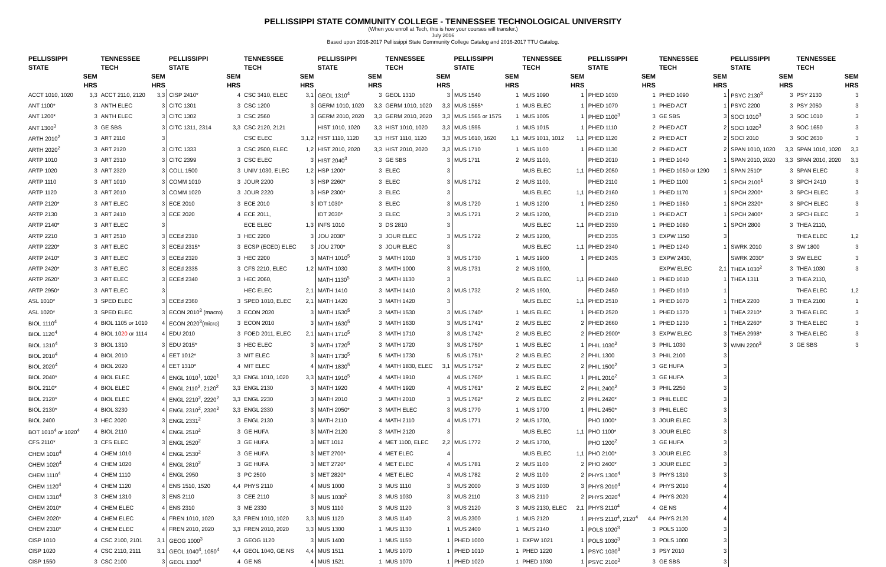PELLISSIPPI STATE COMMUNITY COLLEGE - TENNESSEE TECHNOLOGICAL UNIVERSITY
(When you enroll at Tech, this is how your courses will transfer.)
July 2016
Based upon 2016-2017 Pellissippi State Community College Catalog and 2016-2017 TTU Catalog.
| PELLISSIPPI | | TENNESSEE | | PELLISSIPPI | | TENNESSEE | | PELLISSIPPI | | TENNESSEE | | PELLISSIPPI | | TENNESSEE | | PELLISSIPPI | | TENNESSEE | | PELLISSIPPI | | TENNESSEE | |
| --- | --- | --- | --- | --- | --- | --- | --- | --- | --- | --- | --- | --- | --- | --- | --- | --- | --- | --- | --- | --- | --- | --- | --- |
| STATE | | TECH | | STATE | | TECH | | STATE | | TECH | | STATE | | TECH | | STATE | | TECH | | STATE | | TECH | |
| | SEM | | SEM | | SEM | | SEM | | SEM | | SEM | | SEM | | SEM | | SEM | | SEM | | SEM | | SEM |
| | HRS | | HRS | | HRS | | HRS | | HRS | | HRS | | HRS | | HRS | | HRS | | HRS | | HRS | | HRS |
| ACCT 1010, 1020 | 3,3 | ACCT 2110, 2120 | 3,3 | CISP 2410* | 4 | CSC 3410, ELEC | 3,1 | GEOL 1310<sup>4</sup> | 3 | GEOL 1310 | 3 | MUS 1540 | 1 | MUS 1090 | 1 | PHED 1030 | 1 | PHED 1090 | 1 | PSYC 2130<sup>3</sup> | 3 | PSY 2130 | 3 |
| ANT 1100* | 3 | ANTH ELEC | 3 | CITC 1301 | 3 | CSC 1200 | 3 | GERM 1010, 1020 | 3,3 | GERM 1010, 1020 | 3,3 | MUS 1555* | 1 | MUS ELEC | 1 | PHED 1070 | 1 | PHED ACT | 1 | PSYC 2200 | 3 | PSY 2050 | 3 |
| ANT 1200* | 3 | ANTH ELEC | 3 | CITC 1302 | 3 | CSC 2560 | 3 | GERM 2010, 2020 | 3,3 | GERM 2010, 2020 | 3,3 | MUS 1565 or 1575 | 1 | MUS 1005 | 1 | PHED 1100<sup>3</sup> | 3 | GE SBS | 3 | SOCI 1010<sup>3</sup> | 3 | SOC 1010 | 3 |
| ANT 1300<sup>3</sup> | 3 | GE SBS | 3 | CITC 1311, 2314 | 3,3 | CSC 2120, 2121 | | HIST 1010, 1020 | 3,3 | HIST 1010, 1020 | 3,3 | MUS 1595 | 1 | MUS 1015 | 1 | PHED 1110 | 2 | PHED ACT | 2 | SOCI 1020<sup>3</sup> | 3 | SOC 1650 | 3 |
| ARTH 2010<sup>2</sup> | 3 | ART 2110 | 3 | | | CSC ELEC | 3,1,2 | HIST 1110, 1120 | 3,3 | HIST 1110, 1120 | 3,3 | MUS 1610, 1620 | 1,1 | MUS 1011, 1012 | 1,1 | PHED 1120 | 2 | PHED ACT | 2 | SOCI 2010 | 3 | SOC 2630 | 3 |
| ARTH 2020<sup>2</sup> | 3 | ART 2120 | 3 | CITC 1333 | 3 | CSC 2500, ELEC | 1,2 | HIST 2010, 2020 | 3,3 | HIST 2010, 2020 | 3,3 | MUS 1710 | 1 | MUS 1100 | 1 | PHED 1130 | 2 | PHED ACT | 2 | SPAN 1010, 1020 | 3,3 | SPAN 1010, 1020 | 3,3 |
| ARTP 1010 | 3 | ART 2310 | 3 | CITC 2399 | 3 | CSC ELEC | 3 | HIST 2040<sup>3</sup> | 3 | GE SBS | 3 | MUS 1711 | 2 | MUS 1100, | | PHED 2010 | 1 | PHED 1040 | 1 | SPAN 2010, 2020 | 3,3 | SPAN 2010, 2020 | 3,3 |
| ARTP 1020 | 3 | ART 2320 | 3 | COLL 1500 | 3 | UNIV 1030, ELEC | 1,2 | HSP 1200* | 3 | ELEC | 3 | | | MUS ELEC | 1,1 | PHED 2050 | 1 | PHED 1050 or 1290 | 1 | SPAN 2510* | 3 | SPAN ELEC | 3 |
| ARTP 1110 | 3 | ART 1010 | 3 | COMM 1010 | 3 | JOUR 2200 | 3 | HSP 2260* | 3 | ELEC | 3 | MUS 1712 | 2 | MUS 1100, | | PHED 2110 | 1 | PHED 1100 | 1 | SPCH 2100<sup>1</sup> | 3 | SPCH 2410 | 3 |
| ARTP 1120 | 3 | ART 2010 | 3 | COMM 1020 | 3 | JOUR 2220 | 3 | HSP 2300* | 3 | ELEC | 3 | | | MUS ELEC | 1,1 | PHED 2160 | 1 | PHED 1170 | 1 | SPCH 2200* | 3 | SPCH ELEC | 3 |
| ARTP 2120* | 3 | ART ELEC | 3 | ECE 2010 | 3 | ECE 2010 | 3 | IDT 1030* | 3 | ELEC | 3 | MUS 1720 | 1 | MUS 1200 | 1 | PHED 2250 | 1 | PHED 1360 | 1 | SPCH 2320* | 3 | SPCH ELEC | 3 |
| ARTP 2130 | 3 | ART 2410 | 3 | ECE 2020 | 4 | ECE 2011, | | IDT 2030* | 3 | ELEC | 3 | MUS 1721 | 2 | MUS 1200, | | PHED 2310 | 1 | PHED ACT | 1 | SPCH 2400* | 3 | SPCH ELEC | 3 |
| ARTP 2140* | 3 | ART ELEC | 3 | | | ECE ELEC | 1,3 | INFS 1010 | 3 | DS 2810 | 3 | | | MUS ELEC | 1,1 | PHED 2330 | 1 | PHED 1080 | 1 | SPCH 2800 | 3 | THEA 2110, | |
| ARTP 2210 | 3 | ART 2510 | 3 | ECEd 2310 | 3 | HEC 2200 | 3 | JOU 2030* | 3 | JOUR ELEC | 3 | MUS 1722 | 2 | MUS 1200, | | PHED 2335 | 3 | EXPW 1150 | 3 | | | THEA ELEC | 1,2 |
| ARTP 2220* | 3 | ART ELEC | 3 | ECEd 2315* | 3 | ECSP (ECED) ELEC | 3 | JOU 2700* | 3 | JOUR ELEC | 3 | | | MUS ELEC | 1,1 | PHED 2340 | 1 | PHED 1240 | 1 | SWRK 2010 | 3 | SW 1800 | 3 |
| ARTP 2410* | 3 | ART ELEC | 3 | ECEd 2320 | 3 | HEC 2200 | 3 | MATH 1010<sup>5</sup> | 3 | MATH 1010 | 3 | MUS 1730 | 1 | MUS 1900 | 1 | PHED 2435 | 3 | EXPW 2430, | | SWRK 2030* | 3 | SW ELEC | 3 |
| ARTP 2420* | 3 | ART ELEC | 3 | ECEd 2335 | 3 | CFS 2210, ELEC | 1,2 | MATH 1030 | 3 | MATH 1000 | 3 | MUS 1731 | 2 | MUS 1900, | | | | EXPW ELEC | 2,1 | THEA 1030<sup>2</sup> | 3 | THEA 1030 | 3 |
| ARTP 2620* | 3 | ART ELEC | 3 | ECEd 2340 | 3 | HEC 2060, | | MATH 1130<sup>5</sup> | 3 | MATH 1130 | 3 | | | MUS ELEC | 1,1 | PHED 2440 | 1 | PHED 1010 | 1 | THEA 1311 | 3 | THEA 2110, | |
| ARTP 2950* | 3 | ART ELEC | 3 | | | HEC ELEC | 2,1 | MATH 1410 | 3 | MATH 1410 | 3 | MUS 1732 | 2 | MUS 1900, | | PHED 2450 | 1 | PHED 1010 | 1 | | | THEA ELEC | 1,2 |
| ASL 1010* | 3 | SPED ELEC | 3 | ECEd 2360 | 3 | SPED 1010, ELEC | 2,1 | MATH 1420 | 3 | MATH 1420 | 3 | | | MUS ELEC | 1,1 | PHED 2510 | 1 | PHED 1070 | 1 | THEA 2200 | 3 | THEA 2100 | 1 |
| ASL 1020* | 3 | SPED ELEC | 3 | ECON 2010<sup>3</sup> (macro) | 3 | ECON 2020 | 3 | MATH 1530<sup>5</sup> | 3 | MATH 1530 | 3 | MUS 1740* | 1 | MUS ELEC | 1 | PHED 2520 | 1 | PHED 1370 | 1 | THEA 2210* | 3 | THEA ELEC | 3 |
| BIOL 1110<sup>4</sup> | 4 | BIOL 1105 or 1010 | 4 | ECON 2020<sup>3</sup>(micro) | 3 | ECON 2010 | 3 | MATH 1630<sup>5</sup> | 3 | MATH 1630 | 3 | MUS 1741* | 2 | MUS ELEC | 2 | PHED 2660 | 1 | PHED 1230 | 1 | THEA 2260* | 3 | THEA ELEC | 3 |
| BIOL 1120<sup>4</sup> | 4 | BIOL 10 20 or 1114 | 4 | EDU 2010 | 3 | FOED 2011, ELEC | 2,1 | MATH 1710<sup>5</sup> | 3 | MATH 1710 | 3 | MUS 1742* | 2 | MUS ELEC | 2 | PHED 2900* | 3 | EXPW ELEC | 3 | THEA 2998* | 3 | THEA ELEC | 3 |
| BIOL 1310<sup>4</sup> | 3 | BIOL 1310 | 3 | EDU 2015* | 3 | HEC ELEC | 3 | MATH 1720<sup>5</sup> | 3 | MATH 1720 | 3 | MUS 1750* | 1 | MUS ELEC | 1 | PHIL 1030<sup>2</sup> | 3 | PHIL 1030 | 3 | WMN 2200<sup>3</sup> | 3 | GE SBS | 3 |
| BIOL 2010<sup>4</sup> | 4 | BIOL 2010 | 4 | EET 1012* | 3 | MIT ELEC | 3 | MATH 1730<sup>5</sup> | 5 | MATH 1730 | 5 | MUS 1751* | 2 | MUS ELEC | 2 | PHIL 1300 | 3 | PHIL 2100 | 3 | | | | |
| BIOL 2020<sup>4</sup> | 4 | BIOL 2020 | 4 | EET 1310* | 4 | MIT ELEC | 4 | MATH 1830<sup>5</sup> | 4 | MATH 1830, ELEC | 3,1 | MUS 1752* | 2 | MUS ELEC | 2 | PHIL 1500<sup>2</sup> | 3 | GE HUFA | 3 | | | | |
| BIOL 2040* | 4 | BIOL ELEC | 4 | ENGL 1010<sup>1</sup>, 1020<sup>1</sup> | 3,3 | ENGL 1010, 1020 | 3,3 | MATH 1910<sup>5</sup> | 4 | MATH 1910 | 4 | MUS 1760* | 1 | MUS ELEC | 1 | PHIL 2010<sup>2</sup> | 3 | GE HUFA | 3 | | | | |
| BIOL 2110* | 4 | BIOL ELEC | 4 | ENGL 2110<sup>2</sup>, 2120<sup>2</sup> | 3,3 | ENGL 2130 | 3 | MATH 1920 | 4 | MATH 1920 | 4 | MUS 1761* | 2 | MUS ELEC | 2 | PHIL 2400<sup>2</sup> | 3 | PHIL 2250 | 3 | | | | |
| BIOL 2120* | 4 | BIOL ELEC | 4 | ENGL 2210<sup>2</sup>, 2220<sup>2</sup> | 3,3 | ENGL 2230 | 3 | MATH 2010 | 3 | MATH 2010 | 3 | MUS 1762* | 2 | MUS ELEC | 2 | PHIL 2420* | 3 | PHIL ELEC | 3 | | | | |
| BIOL 2130* | 4 | BIOL 3230 | 4 | ENGL 2310<sup>2</sup>, 2320<sup>2</sup> | 3,3 | ENGL 2330 | 3 | MATH 2050* | 3 | MATH ELEC | 3 | MUS 1770 | 1 | MUS 1700 | 1 | PHIL 2450* | 3 | PHIL ELEC | 3 | | | | |
| BIOL 2400 | 3 | HEC 2020 | 3 | ENGL 2331<sup>2</sup> | 3 | ENGL 2130 | 3 | MATH 2110 | 4 | MATH 2110 | 4 | MUS 1771 | 2 | MUS 1700, | | PHO 1000* | 3 | JOUR ELEC | 3 | | | | |
| BOT 1010<sup>4</sup> or 1020<sup>4</sup> | 4 | BIOL 2110 | 4 | ENGL 2510<sup>2</sup> | 3 | GE HUFA | 3 | MATH 2120 | 3 | MATH 2120 | 3 | | | MUS ELEC | 1,1 | PHO 1100* | 3 | JOUR ELEC | 3 | | | | |
| CFS 2110* | 3 | CFS ELEC | 3 | ENGL 2520<sup>2</sup> | 3 | GE HUFA | 3 | MET 1012 | 4 | MET 1100, ELEC | 2,2 | MUS 1772 | 2 | MUS 1700, | | PHO 1200<sup>2</sup> | 3 | GE HUFA | 3 | | | | |
| CHEM 1010<sup>4</sup> | 4 | CHEM 1010 | 4 | ENGL 2530<sup>2</sup> | 3 | GE HUFA | 3 | MET 2700* | 4 | MET ELEC | 4 | | | MUS ELEC | 1,1 | PHO 2100* | 3 | JOUR ELEC | 3 | | | | |
| CHEM 1020<sup>4</sup> | 4 | CHEM 1020 | 4 | ENGL 2810<sup>2</sup> | 3 | GE HUFA | 3 | MET 2720* | 4 | MET ELEC | 4 | MUS 1781 | 2 | MUS 1100 | 2 | PHO 2400* | 3 | JOUR ELEC | 3 | | | | |
| CHEM 1110<sup>4</sup> | 4 | CHEM 1110 | 4 | ENGL 2950 | 3 | PC 2500 | 3 | MET 2820* | 4 | MET ELEC | 4 | MUS 1782 | 2 | MUS 1100 | 2 | PHYS 1300<sup>4</sup> | 3 | PHYS 1310 | 3 | | | | |
| CHEM 1120<sup>4</sup> | 4 | CHEM 1120 | 4 | ENS 1510, 1520 | 4,4 | PHYS 2110 | 4 | MUS 1000 | 3 | MUS 1110 | 3 | MUS 2000 | 3 | MUS 1030 | 3 | PHYS 2010<sup>4</sup> | 4 | PHYS 2010 | 4 | | | | |
| CHEM 1310<sup>4</sup> | 3 | CHEM 1310 | 3 | ENS 2110 | 3 | CEE 2110 | 3 | MUS 1030<sup>2</sup> | 3 | MUS 1030 | 3 | MUS 2110 | 3 | MUS 2110 | 2 | PHYS 2020<sup>4</sup> | 4 | PHYS 2020 | 4 | | | | |
| CHEM 2010* | 4 | CHEM ELEC | 4 | ENS 2310 | 3 | ME 2330 | 3 | MUS 1110 | 3 | MUS 1120 | 3 | MUS 2120 | 3 | MUS 2130, ELEC | 2,1 | PHYS 2110<sup>4</sup> | 4 | GE NS | 4 | | | | |
| CHEM 2020* | 4 | CHEM ELEC | 4 | FREN 1010, 1020 | 3,3 | FREN 1010, 1020 | 3,3 | MUS 1120 | 3 | MUS 1140 | 3 | MUS 2300 | 1 | MUS 2120 | 1 | PHYS 2110<sup>4</sup>, 2120<sup>4</sup> | 4,4 | PHYS 2120 | 4 | | | | |
| CHEM 2310* | 4 | CHEM ELEC | 4 | FREN 2010, 2020 | 3,3 | FREN 2010, 2020 | 3,3 | MUS 1300 | 1 | MUS 1130 | 1 | MUS 2400 | 1 | MUS 2140 | 1 | POLS 1020<sup>3</sup> | 3 | POLS 1100 | 3 | | | | |
| CISP 1010 | 4 | CSC 2100, 2101 | 3,1 | GEOG 1000<sup>3</sup> | 3 | GEOG 1120 | 3 | MUS 1400 | 1 | MUS 1150 | 1 | PHED 1000 | 1 | EXPW 1021 | 1 | POLS 1030<sup>3</sup> | 3 | POLS 1000 | 3 | | | | |
| CISP 1020 | 4 | CSC 2110, 2111 | 3,1 | GEOL 1040<sup>4</sup>, 1050<sup>4</sup> | 4,4 | GEOL 1040, GE NS | 4,4 | MUS 1511 | 1 | MUS 1070 | 1 | PHED 1010 | 1 | PHED 1220 | 1 | PSYC 1030<sup>3</sup> | 3 | PSY 2010 | 3 | | | | |
| CISP 1550 | 3 | CSC 2100 | 3 | GEOL 1300<sup>4</sup> | 4 | GE NS | 4 | MUS 1521 | 1 | MUS 1070 | 1 | PHED 1020 | 1 | PHED 1030 | 1 | PSYC 2100<sup>3</sup> | 3 | GE SBS | 3 | | | | |